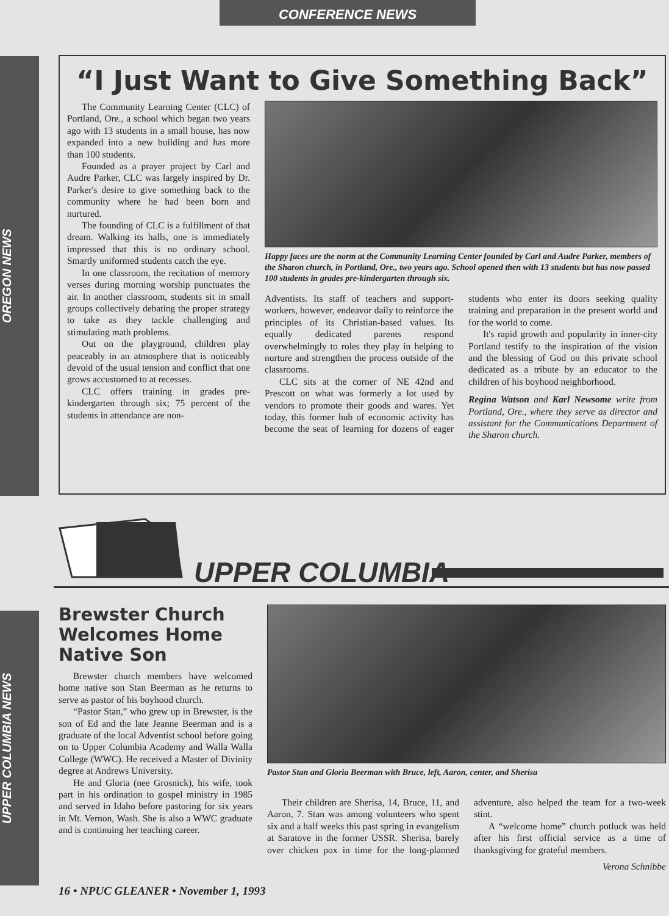CONFERENCE NEWS
OREGON NEWS
UPPER COLUMBIA NEWS
“I Just Want to Give Something Back”
The Community Learning Center (CLC) of Portland, Ore., a school which began two years ago with 13 students in a small house, has now expanded into a new building and has more than 100 students.
Founded as a prayer project by Carl and Audre Parker, CLC was largely inspired by Dr. Parker's desire to give something back to the community where he had been born and nurtured.
The founding of CLC is a fulfillment of that dream. Walking its halls, one is immediately impressed that this is no ordinary school. Smartly uniformed students catch the eye.
In one classroom, the recitation of memory verses during morning worship punctuates the air. In another classroom, students sit in small groups collectively debating the proper strategy to take as they tackle challenging and stimulating math problems.
Out on the playground, children play peaceably in an atmosphere that is noticeably devoid of the usual tension and conflict that one grows accustomed to at recesses.
CLC offers training in grades pre-kindergarten through six; 75 percent of the students in attendance are non-
Happy faces are the norm at the Community Learning Center founded by Carl and Audre Parker, members of the Sharon church, in Portland, Ore., two years ago. School opened then with 13 students but has now passed 100 students in grades pre-kindergarten through six.
Adventists. Its staff of teachers and support-workers, however, endeavor daily to reinforce the principles of its Christian-based values. Its equally dedicated parents respond overwhelmingly to roles they play in helping to nurture and strengthen the process outside of the classrooms.
CLC sits at the corner of NE 42nd and Prescott on what was formerly a lot used by vendors to promote their goods and wares. Yet today, this former hub of economic activity has become the seat of learning for dozens of eager students who enter its doors seeking quality training and preparation in the present world and for the world to come.
It's rapid growth and popularity in inner-city Portland testify to the inspiration of the vision and the blessing of God on this private school dedicated as a tribute by an educator to the children of his boyhood neighborhood.
Regina Watson and Karl Newsome write from Portland, Ore., where they serve as director and assistant for the Communications Department of the Sharon church.
UPPER COLUMBIA
Brewster Church Welcomes Home Native Son
Brewster church members have welcomed home native son Stan Beerman as he returns to serve as pastor of his boyhood church.
“Pastor Stan,” who grew up in Brewster, is the son of Ed and the late Jeanne Beerman and is a graduate of the local Adventist school before going on to Upper Columbia Academy and Walla Walla College (WWC). He received a Master of Divinity degree at Andrews University.
He and Gloria (nee Grosnick), his wife, took part in his ordination to gospel ministry in 1985 and served in Idaho before pastoring for six years in Mt. Vernon, Wash. She is also a WWC graduate and is continuing her teaching career.
Pastor Stan and Gloria Beerman with Bruce, left, Aaron, center, and Sherisa
Their children are Sherisa, 14, Bruce, 11, and Aaron, 7. Stan was among volunteers who spent six and a half weeks this past spring in evangelism at Saratove in the former USSR. Sherisa, barely over chicken pox in time for the long-planned adventure, also helped the team for a two-week stint.
A “welcome home” church potluck was held after his first official service as a time of thanksgiving for grateful members.
Verona Schnibbe
16 • NPUC GLEANER • November 1, 1993